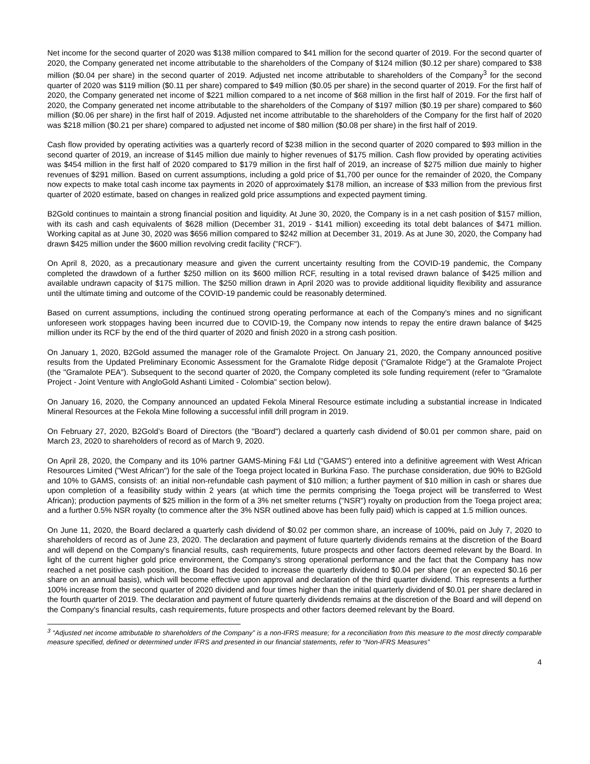Net income for the second quarter of 2020 was $138 million compared to $41 million for the second quarter of 2019. For the second quarter of 2020, the Company generated net income attributable to the shareholders of the Company of $124 million ($0.12 per share) compared to $38 million ($0.04 per share) in the second quarter of 2019. Adjusted net income attributable to shareholders of the Company<sup>3</sup> for the second quarter of 2020 was $119 million ($0.11 per share) compared to $49 million ($0.05 per share) in the second quarter of 2019. For the first half of 2020, the Company generated net income of $221 million compared to a net income of $68 million in the first half of 2019. For the first half of 2020, the Company generated net income attributable to the shareholders of the Company of $197 million ($0.19 per share) compared to $60 million ($0.06 per share) in the first half of 2019. Adjusted net income attributable to the shareholders of the Company for the first half of 2020 was $218 million ($0.21 per share) compared to adjusted net income of $80 million ($0.08 per share) in the first half of 2019.
Cash flow provided by operating activities was a quarterly record of $238 million in the second quarter of 2020 compared to $93 million in the second quarter of 2019, an increase of $145 million due mainly to higher revenues of $175 million. Cash flow provided by operating activities was $454 million in the first half of 2020 compared to $179 million in the first half of 2019, an increase of $275 million due mainly to higher revenues of $291 million. Based on current assumptions, including a gold price of $1,700 per ounce for the remainder of 2020, the Company now expects to make total cash income tax payments in 2020 of approximately $178 million, an increase of $33 million from the previous first quarter of 2020 estimate, based on changes in realized gold price assumptions and expected payment timing.
B2Gold continues to maintain a strong financial position and liquidity. At June 30, 2020, the Company is in a net cash position of $157 million, with its cash and cash equivalents of $628 million (December 31, 2019 - $141 million) exceeding its total debt balances of $471 million. Working capital as at June 30, 2020 was $656 million compared to $242 million at December 31, 2019. As at June 30, 2020, the Company had drawn $425 million under the $600 million revolving credit facility ("RCF").
On April 8, 2020, as a precautionary measure and given the current uncertainty resulting from the COVID-19 pandemic, the Company completed the drawdown of a further $250 million on its $600 million RCF, resulting in a total revised drawn balance of $425 million and available undrawn capacity of $175 million. The $250 million drawn in April 2020 was to provide additional liquidity flexibility and assurance until the ultimate timing and outcome of the COVID-19 pandemic could be reasonably determined.
Based on current assumptions, including the continued strong operating performance at each of the Company's mines and no significant unforeseen work stoppages having been incurred due to COVID-19, the Company now intends to repay the entire drawn balance of $425 million under its RCF by the end of the third quarter of 2020 and finish 2020 in a strong cash position.
On January 1, 2020, B2Gold assumed the manager role of the Gramalote Project. On January 21, 2020, the Company announced positive results from the Updated Preliminary Economic Assessment for the Gramalote Ridge deposit (“Gramalote Ridge”) at the Gramalote Project (the "Gramalote PEA"). Subsequent to the second quarter of 2020, the Company completed its sole funding requirement (refer to "Gramalote Project - Joint Venture with AngloGold Ashanti Limited - Colombia" section below).
On January 16, 2020, the Company announced an updated Fekola Mineral Resource estimate including a substantial increase in Indicated Mineral Resources at the Fekola Mine following a successful infill drill program in 2019.
On February 27, 2020, B2Gold’s Board of Directors (the "Board") declared a quarterly cash dividend of $0.01 per common share, paid on March 23, 2020 to shareholders of record as of March 9, 2020.
On April 28, 2020, the Company and its 10% partner GAMS-Mining F&I Ltd ("GAMS") entered into a definitive agreement with West African Resources Limited ("West African") for the sale of the Toega project located in Burkina Faso. The purchase consideration, due 90% to B2Gold and 10% to GAMS, consists of: an initial non-refundable cash payment of $10 million; a further payment of $10 million in cash or shares due upon completion of a feasibility study within 2 years (at which time the permits comprising the Toega project will be transferred to West African); production payments of $25 million in the form of a 3% net smelter returns ("NSR") royalty on production from the Toega project area; and a further 0.5% NSR royalty (to commence after the 3% NSR outlined above has been fully paid) which is capped at 1.5 million ounces.
On June 11, 2020, the Board declared a quarterly cash dividend of $0.02 per common share, an increase of 100%, paid on July 7, 2020 to shareholders of record as of June 23, 2020. The declaration and payment of future quarterly dividends remains at the discretion of the Board and will depend on the Company's financial results, cash requirements, future prospects and other factors deemed relevant by the Board. In light of the current higher gold price environment, the Company's strong operational performance and the fact that the Company has now reached a net positive cash position, the Board has decided to increase the quarterly dividend to $0.04 per share (or an expected $0.16 per share on an annual basis), which will become effective upon approval and declaration of the third quarter dividend. This represents a further 100% increase from the second quarter of 2020 dividend and four times higher than the initial quarterly dividend of $0.01 per share declared in the fourth quarter of 2019. The declaration and payment of future quarterly dividends remains at the discretion of the Board and will depend on the Company's financial results, cash requirements, future prospects and other factors deemed relevant by the Board.
<sup>3</sup> “Adjusted net income attributable to shareholders of the Company” is a non-IFRS measure; for a reconciliation from this measure to the most directly comparable measure specified, defined or determined under IFRS and presented in our financial statements, refer to “Non-IFRS Measures”
4